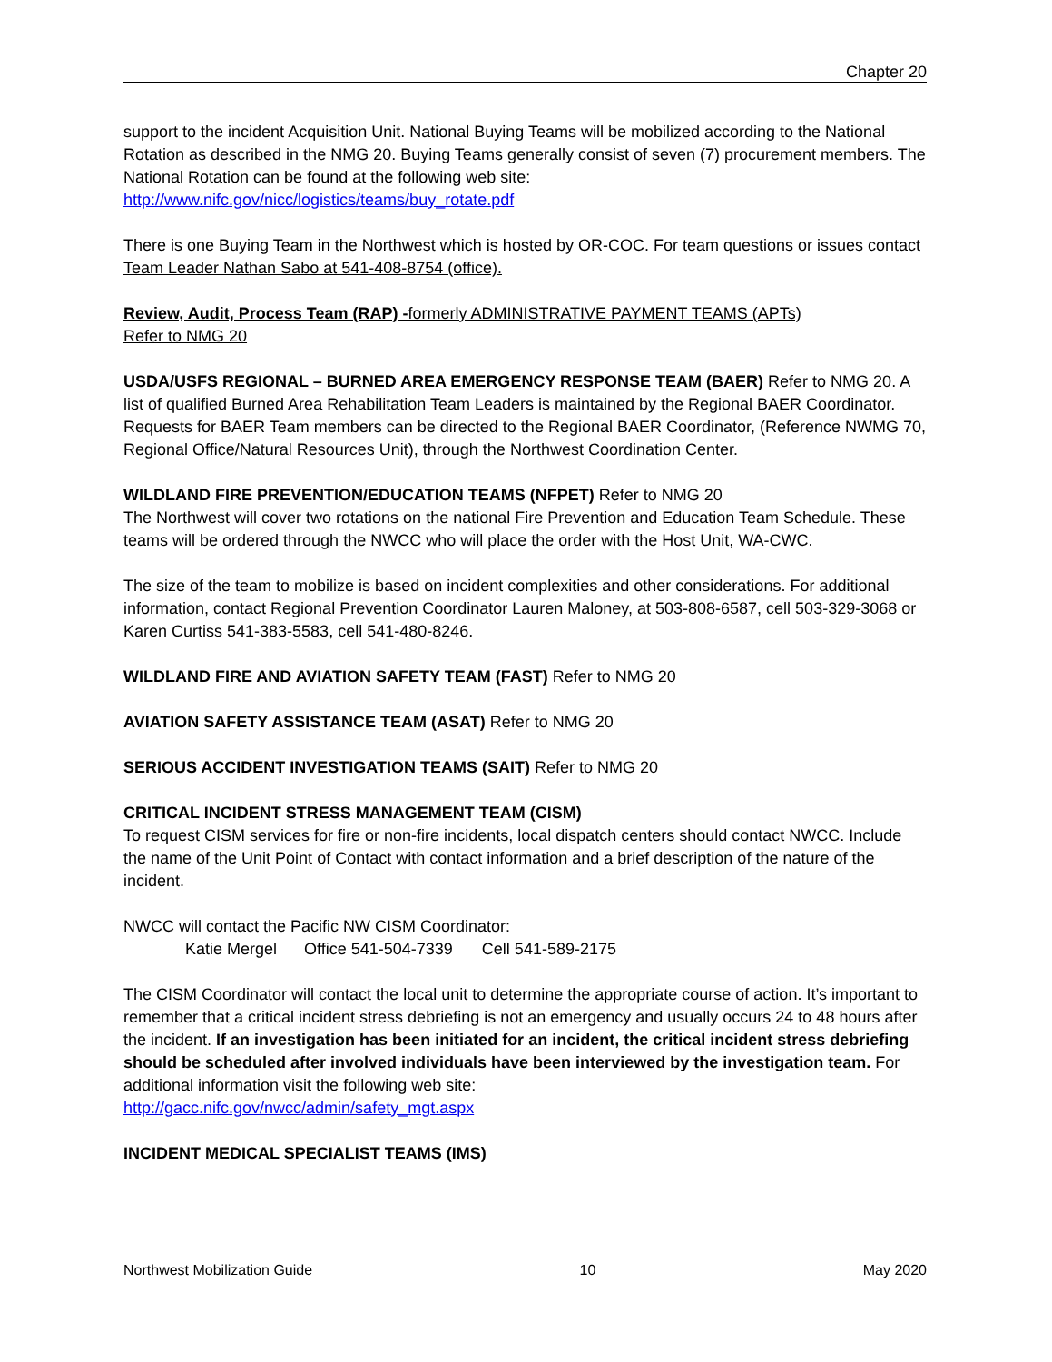Chapter 20
support to the incident Acquisition Unit. National Buying Teams will be mobilized according to the National Rotation as described in the NMG 20. Buying Teams generally consist of seven (7) procurement members. The National Rotation can be found at the following web site:
http://www.nifc.gov/nicc/logistics/teams/buy_rotate.pdf
There is one Buying Team in the Northwest which is hosted by OR-COC. For team questions or issues contact Team Leader Nathan Sabo at 541-408-8754 (office).
Review, Audit, Process Team (RAP) -formerly ADMINISTRATIVE PAYMENT TEAMS (APTs)
Refer to NMG 20
USDA/USFS REGIONAL – BURNED AREA EMERGENCY RESPONSE TEAM (BAER) Refer to NMG 20. A list of qualified Burned Area Rehabilitation Team Leaders is maintained by the Regional BAER Coordinator. Requests for BAER Team members can be directed to the Regional BAER Coordinator, (Reference NWMG 70, Regional Office/Natural Resources Unit), through the Northwest Coordination Center.
WILDLAND FIRE PREVENTION/EDUCATION TEAMS (NFPET) Refer to NMG 20
The Northwest will cover two rotations on the national Fire Prevention and Education Team Schedule. These teams will be ordered through the NWCC who will place the order with the Host Unit, WA-CWC.
The size of the team to mobilize is based on incident complexities and other considerations. For additional information, contact Regional Prevention Coordinator Lauren Maloney, at 503-808-6587, cell 503-329-3068 or Karen Curtiss 541-383-5583, cell 541-480-8246.
WILDLAND FIRE AND AVIATION SAFETY TEAM (FAST) Refer to NMG 20
AVIATION SAFETY ASSISTANCE TEAM (ASAT) Refer to NMG 20
SERIOUS ACCIDENT INVESTIGATION TEAMS (SAIT) Refer to NMG 20
CRITICAL INCIDENT STRESS MANAGEMENT TEAM (CISM)
To request CISM services for fire or non-fire incidents, local dispatch centers should contact NWCC. Include the name of the Unit Point of Contact with contact information and a brief description of the nature of the incident.
NWCC will contact the Pacific NW CISM Coordinator:
Katie Mergel Office 541-504-7339 Cell 541-589-2175
The CISM Coordinator will contact the local unit to determine the appropriate course of action. It’s important to remember that a critical incident stress debriefing is not an emergency and usually occurs 24 to 48 hours after the incident. If an investigation has been initiated for an incident, the critical incident stress debriefing should be scheduled after involved individuals have been interviewed by the investigation team. For additional information visit the following web site:
http://gacc.nifc.gov/nwcc/admin/safety_mgt.aspx
INCIDENT MEDICAL SPECIALIST TEAMS (IMS)
Northwest Mobilization Guide 10 May 2020